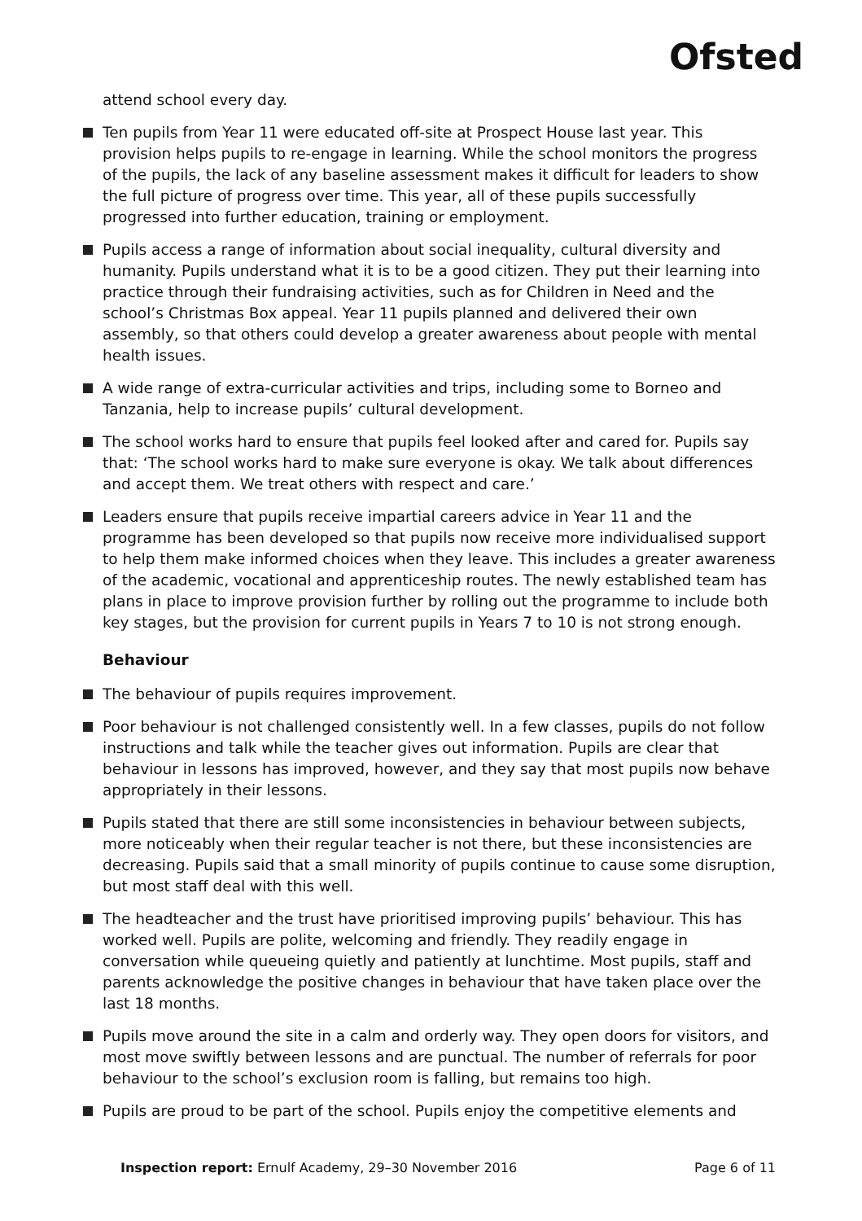Ofsted
attend school every day.
Ten pupils from Year 11 were educated off-site at Prospect House last year. This provision helps pupils to re-engage in learning. While the school monitors the progress of the pupils, the lack of any baseline assessment makes it difficult for leaders to show the full picture of progress over time. This year, all of these pupils successfully progressed into further education, training or employment.
Pupils access a range of information about social inequality, cultural diversity and humanity. Pupils understand what it is to be a good citizen. They put their learning into practice through their fundraising activities, such as for Children in Need and the school’s Christmas Box appeal. Year 11 pupils planned and delivered their own assembly, so that others could develop a greater awareness about people with mental health issues.
A wide range of extra-curricular activities and trips, including some to Borneo and Tanzania, help to increase pupils’ cultural development.
The school works hard to ensure that pupils feel looked after and cared for. Pupils say that: ‘The school works hard to make sure everyone is okay. We talk about differences and accept them. We treat others with respect and care.’
Leaders ensure that pupils receive impartial careers advice in Year 11 and the programme has been developed so that pupils now receive more individualised support to help them make informed choices when they leave. This includes a greater awareness of the academic, vocational and apprenticeship routes. The newly established team has plans in place to improve provision further by rolling out the programme to include both key stages, but the provision for current pupils in Years 7 to 10 is not strong enough.
Behaviour
The behaviour of pupils requires improvement.
Poor behaviour is not challenged consistently well. In a few classes, pupils do not follow instructions and talk while the teacher gives out information. Pupils are clear that behaviour in lessons has improved, however, and they say that most pupils now behave appropriately in their lessons.
Pupils stated that there are still some inconsistencies in behaviour between subjects, more noticeably when their regular teacher is not there, but these inconsistencies are decreasing. Pupils said that a small minority of pupils continue to cause some disruption, but most staff deal with this well.
The headteacher and the trust have prioritised improving pupils’ behaviour. This has worked well. Pupils are polite, welcoming and friendly. They readily engage in conversation while queueing quietly and patiently at lunchtime. Most pupils, staff and parents acknowledge the positive changes in behaviour that have taken place over the last 18 months.
Pupils move around the site in a calm and orderly way. They open doors for visitors, and most move swiftly between lessons and are punctual. The number of referrals for poor behaviour to the school’s exclusion room is falling, but remains too high.
Pupils are proud to be part of the school. Pupils enjoy the competitive elements and
Inspection report: Ernulf Academy, 29–30 November 2016 Page 6 of 11